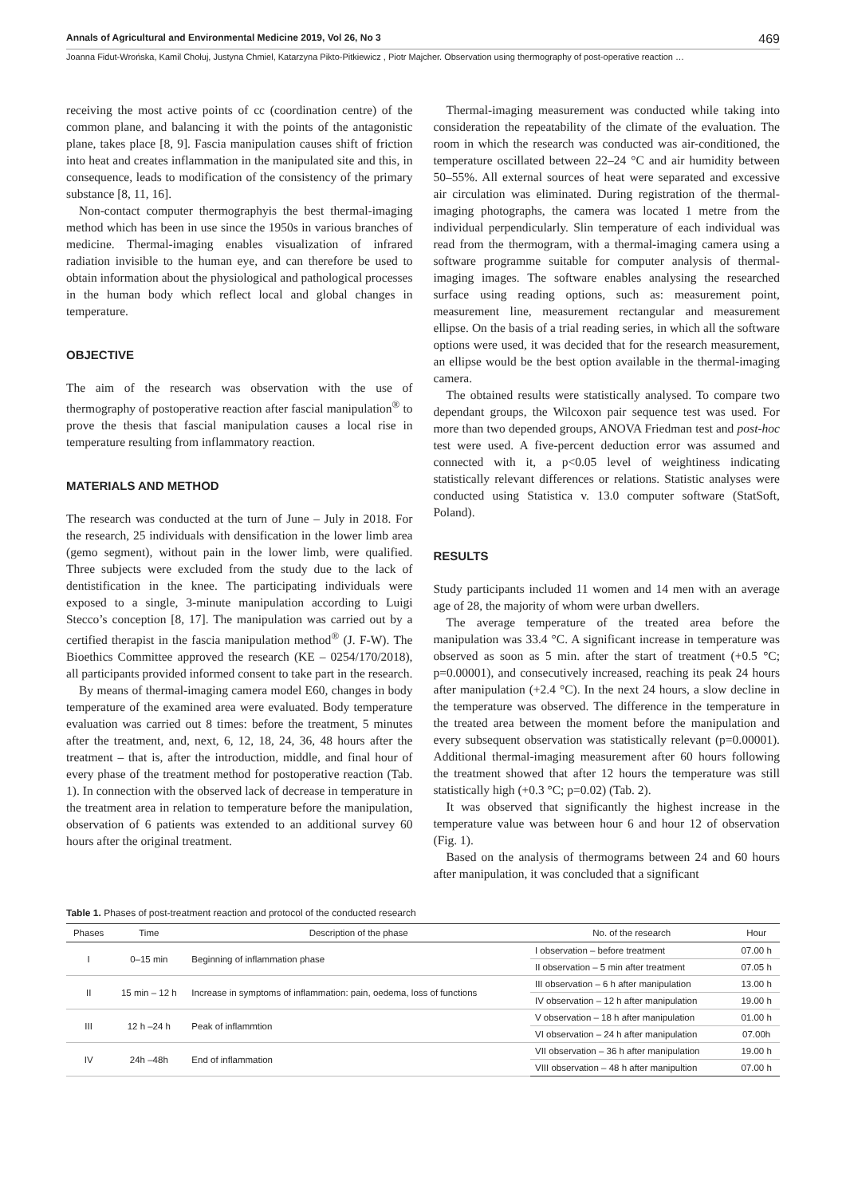Annals of Agricultural and Environmental Medicine 2019, Vol 26, No 3 469
Joanna Fidut-Wrońska, Kamil Chołuj, Justyna Chmiel, Katarzyna Pikto-Pitkiewicz , Piotr Majcher. Observation using thermography of post-operative reaction …
receiving the most active points of cc (coordination centre) of the common plane, and balancing it with the points of the antagonistic plane, takes place [8, 9]. Fascia manipulation causes shift of friction into heat and creates inflammation in the manipulated site and this, in consequence, leads to modification of the consistency of the primary substance [8, 11, 16].
Non-contact computer thermographyis the best thermal-imaging method which has been in use since the 1950s in various branches of medicine. Thermal-imaging enables visualization of infrared radiation invisible to the human eye, and can therefore be used to obtain information about the physiological and pathological processes in the human body which reflect local and global changes in temperature.
OBJECTIVE
The aim of the research was observation with the use of thermography of postoperative reaction after fascial manipulation<sup>®</sup> to prove the thesis that fascial manipulation causes a local rise in temperature resulting from inflammatory reaction.
MATERIALS AND METHOD
The research was conducted at the turn of June – July in 2018. For the research, 25 individuals with densification in the lower limb area (gemo segment), without pain in the lower limb, were qualified. Three subjects were excluded from the study due to the lack of dentistification in the knee. The participating individuals were exposed to a single, 3-minute manipulation according to Luigi Stecco’s conception [8, 17]. The manipulation was carried out by a certified therapist in the fascia manipulation method<sup>®</sup> (J. F-W). The Bioethics Committee approved the research (KE – 0254/170/2018), all participants provided informed consent to take part in the research.
By means of thermal-imaging camera model E60, changes in body temperature of the examined area were evaluated. Body temperature evaluation was carried out 8 times: before the treatment, 5 minutes after the treatment, and, next, 6, 12, 18, 24, 36, 48 hours after the treatment – that is, after the introduction, middle, and final hour of every phase of the treatment method for postoperative reaction (Tab. 1). In connection with the observed lack of decrease in temperature in the treatment area in relation to temperature before the manipulation, observation of 6 patients was extended to an additional survey 60 hours after the original treatment.
Thermal-imaging measurement was conducted while taking into consideration the repeatability of the climate of the evaluation. The room in which the research was conducted was air-conditioned, the temperature oscillated between 22–24 °C and air humidity between 50–55%. All external sources of heat were separated and excessive air circulation was eliminated. During registration of the thermal-imaging photographs, the camera was located 1 metre from the individual perpendicularly. Slin temperature of each individual was read from the thermogram, with a thermal-imaging camera using a software programme suitable for computer analysis of thermal-imaging images. The software enables analysing the researched surface using reading options, such as: measurement point, measurement line, measurement rectangular and measurement ellipse. On the basis of a trial reading series, in which all the software options were used, it was decided that for the research measurement, an ellipse would be the best option available in the thermal-imaging camera.
The obtained results were statistically analysed. To compare two dependant groups, the Wilcoxon pair sequence test was used. For more than two depended groups, ANOVA Friedman test and post-hoc test were used. A five-percent deduction error was assumed and connected with it, a p<0.05 level of weightiness indicating statistically relevant differences or relations. Statistic analyses were conducted using Statistica v. 13.0 computer software (StatSoft, Poland).
RESULTS
Study participants included 11 women and 14 men with an average age of 28, the majority of whom were urban dwellers.
The average temperature of the treated area before the manipulation was 33.4 °C. A significant increase in temperature was observed as soon as 5 min. after the start of treatment (+0.5 °C; p=0.00001), and consecutively increased, reaching its peak 24 hours after manipulation (+2.4 °C). In the next 24 hours, a slow decline in the temperature was observed. The difference in the temperature in the treated area between the moment before the manipulation and every subsequent observation was statistically relevant (p=0.00001). Additional thermal-imaging measurement after 60 hours following the treatment showed that after 12 hours the temperature was still statistically high (+0.3 °C; p=0.02) (Tab. 2).
It was observed that significantly the highest increase in the temperature value was between hour 6 and hour 12 of observation (Fig. 1).
Based on the analysis of thermograms between 24 and 60 hours after manipulation, it was concluded that a significant
Table 1. Phases of post-treatment reaction and protocol of the conducted research
| Phases | Time | Description of the phase | No. of the research | Hour |
| --- | --- | --- | --- | --- |
| I | 0–15 min | Beginning of inflammation phase | I observation – before treatment | 07.00 h |
| | | | II observation – 5 min after treatment | 07.05 h |
| II | 15 min – 12 h | Increase in symptoms of inflammation: pain, oedema, loss of functions | III observation – 6 h after manipulation | 13.00 h |
| | | | IV observation – 12 h after manipulation | 19.00 h |
| III | 12 h –24 h | Peak of inflammtion | V observation – 18 h after manipulation | 01.00 h |
| | | | VI observation – 24 h after manipulation | 07.00h |
| IV | 24h –48h | End of inflammation | VII observation – 36 h after manipulation | 19.00 h |
| | | | VIII observation – 48 h after manipultion | 07.00 h |